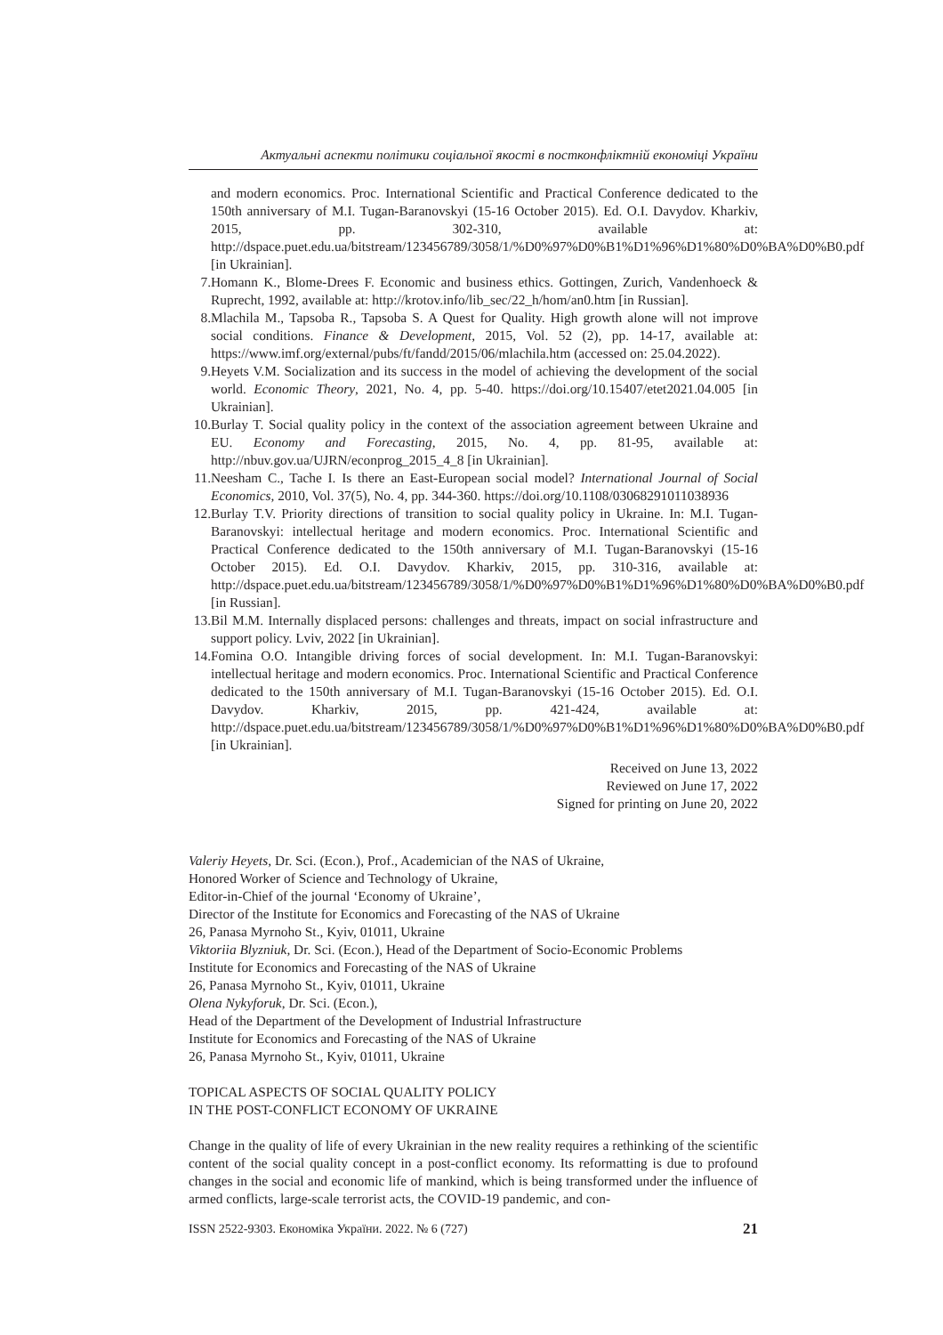Актуальні аспекти політики соціальної якості в постконфліктній економіці України
and modern economics. Proc. International Scientific and Practical Conference dedicated to the 150th anniversary of M.I. Tugan-Baranovskyi (15-16 October 2015). Ed. O.I. Davydov. Kharkiv, 2015, pp. 302-310, available at: http://dspace.puet.edu.ua/bitstream/123456789/3058/1/%D0%97%D0%B1%D1%96%D1%80%D0%BA%D0%B0.pdf [in Ukrainian].
7. Homann K., Blome-Drees F. Economic and business ethics. Gottingen, Zurich, Vandenhoeck & Ruprecht, 1992, available at: http://krotov.info/lib_sec/22_h/hom/an0.htm [in Russian].
8. Mlachila M., Tapsoba R., Tapsoba S. A Quest for Quality. High growth alone will not improve social conditions. Finance & Development, 2015, Vol. 52 (2), pp. 14-17, available at: https://www.imf.org/external/pubs/ft/fandd/2015/06/mlachila.htm (accessed on: 25.04.2022).
9. Heyets V.M. Socialization and its success in the model of achieving the development of the social world. Economic Theory, 2021, No. 4, pp. 5-40. https://doi.org/10.15407/etet2021.04.005 [in Ukrainian].
10. Burlay T. Social quality policy in the context of the association agreement between Ukraine and EU. Economy and Forecasting, 2015, No. 4, pp. 81-95, available at: http://nbuv.gov.ua/UJRN/econprog_2015_4_8 [in Ukrainian].
11. Neesham C., Tache I. Is there an East-European social model? International Journal of Social Economics, 2010, Vol. 37(5), No. 4, pp. 344-360. https://doi.org/10.1108/03068291011038936
12. Burlay T.V. Priority directions of transition to social quality policy in Ukraine. In: M.I. Tugan-Baranovskyi: intellectual heritage and modern economics. Proc. International Scientific and Practical Conference dedicated to the 150th anniversary of M.I. Tugan-Baranovskyi (15-16 October 2015). Ed. O.I. Davydov. Kharkiv, 2015, pp. 310-316, available at: http://dspace.puet.edu.ua/bitstream/123456789/3058/1/%D0%97%D0%B1%D1%96%D1%80%D0%BA%D0%B0.pdf [in Russian].
13. Bil M.M. Internally displaced persons: challenges and threats, impact on social infrastructure and support policy. Lviv, 2022 [in Ukrainian].
14. Fomina O.O. Intangible driving forces of social development. In: M.I. Tugan-Baranovskyi: intellectual heritage and modern economics. Proc. International Scientific and Practical Conference dedicated to the 150th anniversary of M.I. Tugan-Baranovskyi (15-16 October 2015). Ed. O.I. Davydov. Kharkiv, 2015, pp. 421-424, available at: http://dspace.puet.edu.ua/bitstream/123456789/3058/1/%D0%97%D0%B1%D1%96%D1%80%D0%BA%D0%B0.pdf [in Ukrainian].
Received on June 13, 2022
Reviewed on June 17, 2022
Signed for printing on June 20, 2022
Valeriy Heyets, Dr. Sci. (Econ.), Prof., Academician of the NAS of Ukraine,
Honored Worker of Science and Technology of Ukraine,
Editor-in-Chief of the journal ‘Economy of Ukraine’,
Director of the Institute for Economics and Forecasting of the NAS of Ukraine
26, Panasa Myrnoho St., Kyiv, 01011, Ukraine
Viktoriia Blyzniuk, Dr. Sci. (Econ.), Head of the Department of Socio-Economic Problems
Institute for Economics and Forecasting of the NAS of Ukraine
26, Panasa Myrnoho St., Kyiv, 01011, Ukraine
Olena Nykyforuk, Dr. Sci. (Econ.),
Head of the Department of the Development of Industrial Infrastructure
Institute for Economics and Forecasting of the NAS of Ukraine
26, Panasa Myrnoho St., Kyiv, 01011, Ukraine
TOPICAL ASPECTS OF SOCIAL QUALITY POLICY
IN THE POST-CONFLICT ECONOMY OF UKRAINE
Change in the quality of life of every Ukrainian in the new reality requires a rethinking of the scientific content of the social quality concept in a post-conflict economy. Its reformatting is due to profound changes in the social and economic life of mankind, which is being transformed under the influence of armed conflicts, large-scale terrorist acts, the COVID-19 pandemic, and con-
ISSN 2522-9303. Економіка України. 2022. № 6 (727) 21